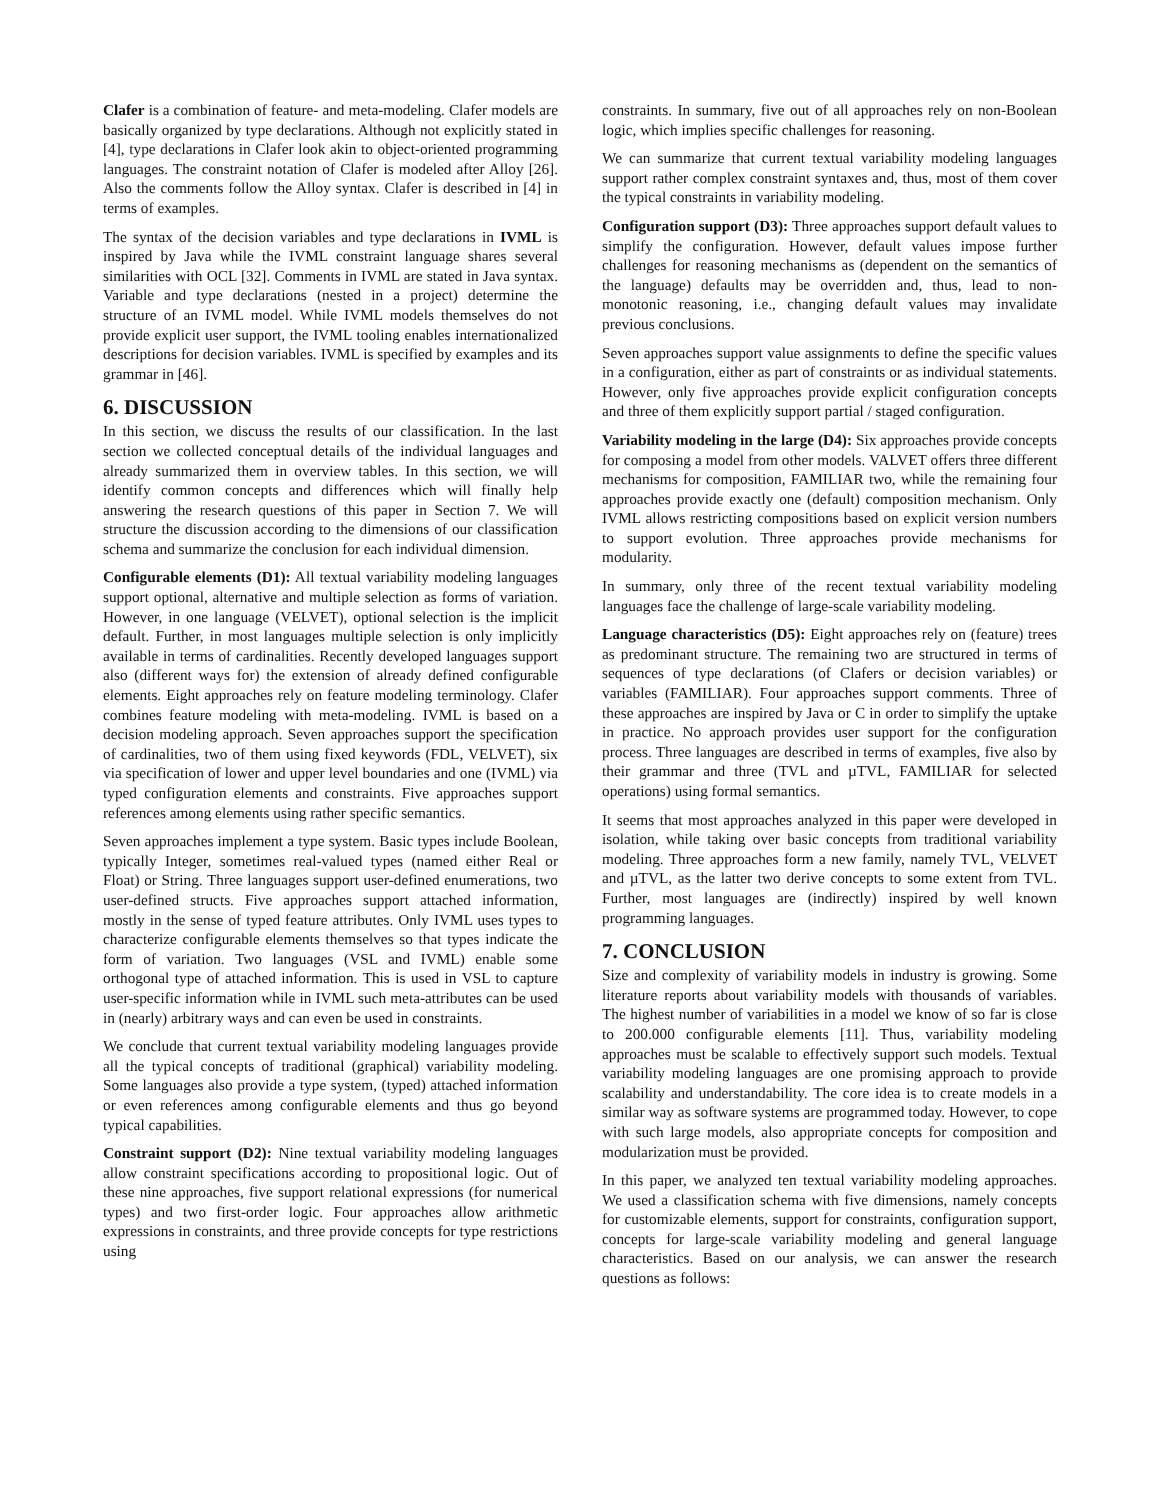Clafer is a combination of feature- and meta-modeling. Clafer models are basically organized by type declarations. Although not explicitly stated in [4], type declarations in Clafer look akin to object-oriented programming languages. The constraint notation of Clafer is modeled after Alloy [26]. Also the comments follow the Alloy syntax. Clafer is described in [4] in terms of examples.
The syntax of the decision variables and type declarations in IVML is inspired by Java while the IVML constraint language shares several similarities with OCL [32]. Comments in IVML are stated in Java syntax. Variable and type declarations (nested in a project) determine the structure of an IVML model. While IVML models themselves do not provide explicit user support, the IVML tooling enables internationalized descriptions for decision variables. IVML is specified by examples and its grammar in [46].
6. DISCUSSION
In this section, we discuss the results of our classification. In the last section we collected conceptual details of the individual languages and already summarized them in overview tables. In this section, we will identify common concepts and differences which will finally help answering the research questions of this paper in Section 7. We will structure the discussion according to the dimensions of our classification schema and summarize the conclusion for each individual dimension.
Configurable elements (D1): All textual variability modeling languages support optional, alternative and multiple selection as forms of variation. However, in one language (VELVET), optional selection is the implicit default. Further, in most languages multiple selection is only implicitly available in terms of cardinalities. Recently developed languages support also (different ways for) the extension of already defined configurable elements. Eight approaches rely on feature modeling terminology. Clafer combines feature modeling with meta-modeling. IVML is based on a decision modeling approach. Seven approaches support the specification of cardinalities, two of them using fixed keywords (FDL, VELVET), six via specification of lower and upper level boundaries and one (IVML) via typed configuration elements and constraints. Five approaches support references among elements using rather specific semantics.
Seven approaches implement a type system. Basic types include Boolean, typically Integer, sometimes real-valued types (named either Real or Float) or String. Three languages support user-defined enumerations, two user-defined structs. Five approaches support attached information, mostly in the sense of typed feature attributes. Only IVML uses types to characterize configurable elements themselves so that types indicate the form of variation. Two languages (VSL and IVML) enable some orthogonal type of attached information. This is used in VSL to capture user-specific information while in IVML such meta-attributes can be used in (nearly) arbitrary ways and can even be used in constraints.
We conclude that current textual variability modeling languages provide all the typical concepts of traditional (graphical) variability modeling. Some languages also provide a type system, (typed) attached information or even references among configurable elements and thus go beyond typical capabilities.
Constraint support (D2): Nine textual variability modeling languages allow constraint specifications according to propositional logic. Out of these nine approaches, five support relational expressions (for numerical types) and two first-order logic. Four approaches allow arithmetic expressions in constraints, and three provide concepts for type restrictions using
constraints. In summary, five out of all approaches rely on non-Boolean logic, which implies specific challenges for reasoning.
We can summarize that current textual variability modeling languages support rather complex constraint syntaxes and, thus, most of them cover the typical constraints in variability modeling.
Configuration support (D3): Three approaches support default values to simplify the configuration. However, default values impose further challenges for reasoning mechanisms as (dependent on the semantics of the language) defaults may be overridden and, thus, lead to non-monotonic reasoning, i.e., changing default values may invalidate previous conclusions.
Seven approaches support value assignments to define the specific values in a configuration, either as part of constraints or as individual statements. However, only five approaches provide explicit configuration concepts and three of them explicitly support partial / staged configuration.
Variability modeling in the large (D4): Six approaches provide concepts for composing a model from other models. VALVET offers three different mechanisms for composition, FAMILIAR two, while the remaining four approaches provide exactly one (default) composition mechanism. Only IVML allows restricting compositions based on explicit version numbers to support evolution. Three approaches provide mechanisms for modularity.
In summary, only three of the recent textual variability modeling languages face the challenge of large-scale variability modeling.
Language characteristics (D5): Eight approaches rely on (feature) trees as predominant structure. The remaining two are structured in terms of sequences of type declarations (of Clafers or decision variables) or variables (FAMILIAR). Four approaches support comments. Three of these approaches are inspired by Java or C in order to simplify the uptake in practice. No approach provides user support for the configuration process. Three languages are described in terms of examples, five also by their grammar and three (TVL and µTVL, FAMILIAR for selected operations) using formal semantics.
It seems that most approaches analyzed in this paper were developed in isolation, while taking over basic concepts from traditional variability modeling. Three approaches form a new family, namely TVL, VELVET and µTVL, as the latter two derive concepts to some extent from TVL. Further, most languages are (indirectly) inspired by well known programming languages.
7. CONCLUSION
Size and complexity of variability models in industry is growing. Some literature reports about variability models with thousands of variables. The highest number of variabilities in a model we know of so far is close to 200.000 configurable elements [11]. Thus, variability modeling approaches must be scalable to effectively support such models. Textual variability modeling languages are one promising approach to provide scalability and understandability. The core idea is to create models in a similar way as software systems are programmed today. However, to cope with such large models, also appropriate concepts for composition and modularization must be provided.
In this paper, we analyzed ten textual variability modeling approaches. We used a classification schema with five dimensions, namely concepts for customizable elements, support for constraints, configuration support, concepts for large-scale variability modeling and general language characteristics. Based on our analysis, we can answer the research questions as follows: